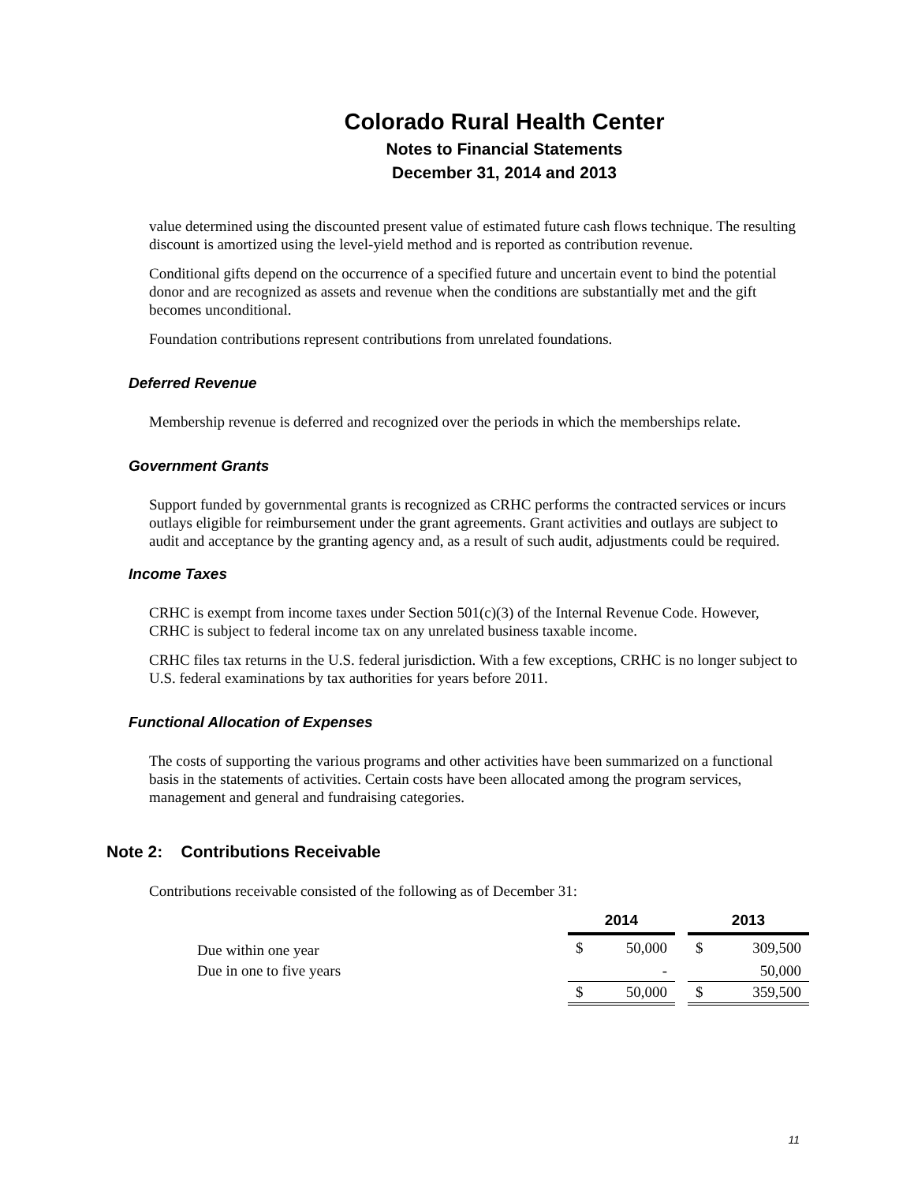Colorado Rural Health Center
Notes to Financial Statements
December 31, 2014 and 2013
value determined using the discounted present value of estimated future cash flows technique. The resulting discount is amortized using the level-yield method and is reported as contribution revenue.
Conditional gifts depend on the occurrence of a specified future and uncertain event to bind the potential donor and are recognized as assets and revenue when the conditions are substantially met and the gift becomes unconditional.
Foundation contributions represent contributions from unrelated foundations.
Deferred Revenue
Membership revenue is deferred and recognized over the periods in which the memberships relate.
Government Grants
Support funded by governmental grants is recognized as CRHC performs the contracted services or incurs outlays eligible for reimbursement under the grant agreements. Grant activities and outlays are subject to audit and acceptance by the granting agency and, as a result of such audit, adjustments could be required.
Income Taxes
CRHC is exempt from income taxes under Section 501(c)(3) of the Internal Revenue Code. However, CRHC is subject to federal income tax on any unrelated business taxable income.
CRHC files tax returns in the U.S. federal jurisdiction. With a few exceptions, CRHC is no longer subject to U.S. federal examinations by tax authorities for years before 2011.
Functional Allocation of Expenses
The costs of supporting the various programs and other activities have been summarized on a functional basis in the statements of activities. Certain costs have been allocated among the program services, management and general and fundraising categories.
Note 2: Contributions Receivable
Contributions receivable consisted of the following as of December 31:
| | 2014 | | | 2013 | |
| Due within one year | $ | 50,000 | | $ | 309,500 |
| Due in one to five years | | - | | | 50,000 |
| | $ | 50,000 | | $ | 359,500 |
11